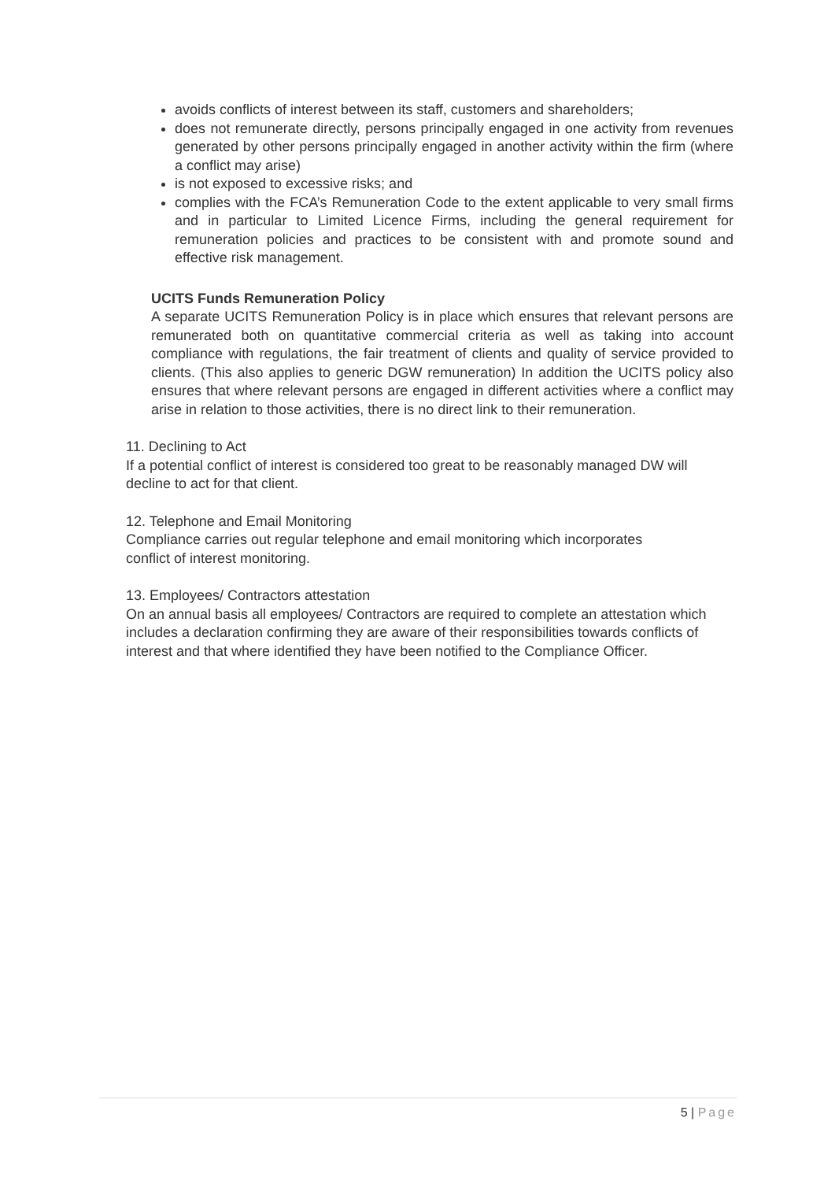avoids conflicts of interest between its staff, customers and shareholders;
does not remunerate directly, persons principally engaged in one activity from revenues generated by other persons principally engaged in another activity within the firm (where a conflict may arise)
is not exposed to excessive risks; and
complies with the FCA’s Remuneration Code to the extent applicable to very small firms and in particular to Limited Licence Firms, including the general requirement for remuneration policies and practices to be consistent with and promote sound and effective risk management.
UCITS Funds Remuneration Policy
A separate UCITS Remuneration Policy is in place which ensures that relevant persons are remunerated both on quantitative commercial criteria as well as taking into account compliance with regulations, the fair treatment of clients and quality of service provided to clients. (This also applies to generic DGW remuneration) In addition the UCITS policy also ensures that where relevant persons are engaged in different activities where a conflict may arise in relation to those activities, there is no direct link to their remuneration.
11. Declining to Act
If a potential conflict of interest is considered too great to be reasonably managed DW will decline to act for that client.
12. Telephone and Email Monitoring
Compliance carries out regular telephone and email monitoring which incorporates
conflict of interest monitoring.
13. Employees/ Contractors attestation
On an annual basis all employees/ Contractors are required to complete an attestation which includes a declaration confirming they are aware of their responsibilities towards conflicts of interest and that where identified they have been notified to the Compliance Officer.
5 | Page